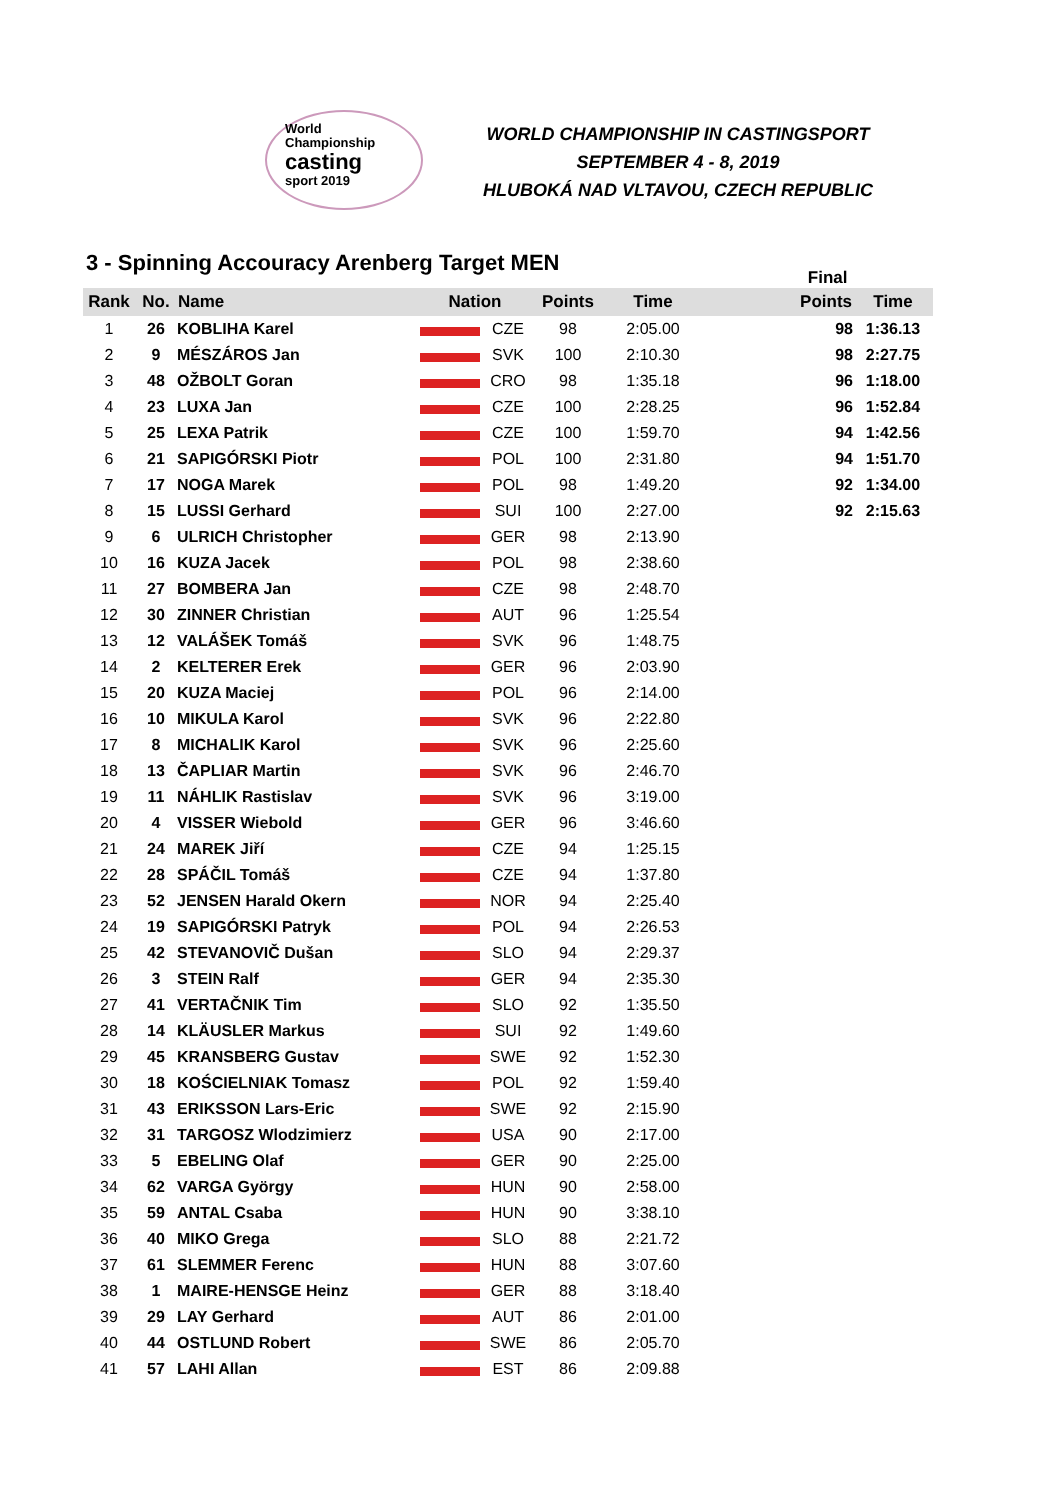World
Championship
casting
sport 2019
WORLD CHAMPIONSHIP IN CASTINGSPORT
SEPTEMBER 4 - 8, 2019
HLUBOKÁ NAD VLTAVOU, CZECH REPUBLIC
3 - Spinning Accouracy Arenberg Target MEN
Final
| Rank | No. | Name | Nation | | Points | Time | Points | Time |
| --- | --- | --- | --- | --- | --- | --- | --- | --- |
| 1 | 26 | KOBLIHA Karel | | CZE | 98 | 2:05.00 | 98 | 1:36.13 |
| 2 | 9 | MÉSZÁROS Jan | | SVK | 100 | 2:10.30 | 98 | 2:27.75 |
| 3 | 48 | OŽBOLT Goran | | CRO | 98 | 1:35.18 | 96 | 1:18.00 |
| 4 | 23 | LUXA Jan | | CZE | 100 | 2:28.25 | 96 | 1:52.84 |
| 5 | 25 | LEXA Patrik | | CZE | 100 | 1:59.70 | 94 | 1:42.56 |
| 6 | 21 | SAPIGÓRSKI Piotr | | POL | 100 | 2:31.80 | 94 | 1:51.70 |
| 7 | 17 | NOGA Marek | | POL | 98 | 1:49.20 | 92 | 1:34.00 |
| 8 | 15 | LUSSI Gerhard | | SUI | 100 | 2:27.00 | 92 | 2:15.63 |
| 9 | 6 | ULRICH Christopher | | GER | 98 | 2:13.90 | | |
| 10 | 16 | KUZA Jacek | | POL | 98 | 2:38.60 | | |
| 11 | 27 | BOMBERA Jan | | CZE | 98 | 2:48.70 | | |
| 12 | 30 | ZINNER Christian | | AUT | 96 | 1:25.54 | | |
| 13 | 12 | VALÁŠEK Tomáš | | SVK | 96 | 1:48.75 | | |
| 14 | 2 | KELTERER Erek | | GER | 96 | 2:03.90 | | |
| 15 | 20 | KUZA Maciej | | POL | 96 | 2:14.00 | | |
| 16 | 10 | MIKULA Karol | | SVK | 96 | 2:22.80 | | |
| 17 | 8 | MICHALIK Karol | | SVK | 96 | 2:25.60 | | |
| 18 | 13 | ČAPLIAR Martin | | SVK | 96 | 2:46.70 | | |
| 19 | 11 | NÁHLIK Rastislav | | SVK | 96 | 3:19.00 | | |
| 20 | 4 | VISSER Wiebold | | GER | 96 | 3:46.60 | | |
| 21 | 24 | MAREK Jiří | | CZE | 94 | 1:25.15 | | |
| 22 | 28 | SPÁČIL Tomáš | | CZE | 94 | 1:37.80 | | |
| 23 | 52 | JENSEN Harald Okern | | NOR | 94 | 2:25.40 | | |
| 24 | 19 | SAPIGÓRSKI Patryk | | POL | 94 | 2:26.53 | | |
| 25 | 42 | STEVANOVIČ Dušan | | SLO | 94 | 2:29.37 | | |
| 26 | 3 | STEIN Ralf | | GER | 94 | 2:35.30 | | |
| 27 | 41 | VERTAČNIK Tim | | SLO | 92 | 1:35.50 | | |
| 28 | 14 | KLÄUSLER Markus | | SUI | 92 | 1:49.60 | | |
| 29 | 45 | KRANSBERG Gustav | | SWE | 92 | 1:52.30 | | |
| 30 | 18 | KOŚCIELNIAK Tomasz | | POL | 92 | 1:59.40 | | |
| 31 | 43 | ERIKSSON Lars-Eric | | SWE | 92 | 2:15.90 | | |
| 32 | 31 | TARGOSZ Wlodzimierz | | USA | 90 | 2:17.00 | | |
| 33 | 5 | EBELING Olaf | | GER | 90 | 2:25.00 | | |
| 34 | 62 | VARGA György | | HUN | 90 | 2:58.00 | | |
| 35 | 59 | ANTAL Csaba | | HUN | 90 | 3:38.10 | | |
| 36 | 40 | MIKO Grega | | SLO | 88 | 2:21.72 | | |
| 37 | 61 | SLEMMER Ferenc | | HUN | 88 | 3:07.60 | | |
| 38 | 1 | MAIRE-HENSGE Heinz | | GER | 88 | 3:18.40 | | |
| 39 | 29 | LAY Gerhard | | AUT | 86 | 2:01.00 | | |
| 40 | 44 | OSTLUND Robert | | SWE | 86 | 2:05.70 | | |
| 41 | 57 | LAHI Allan | | EST | 86 | 2:09.88 | | |